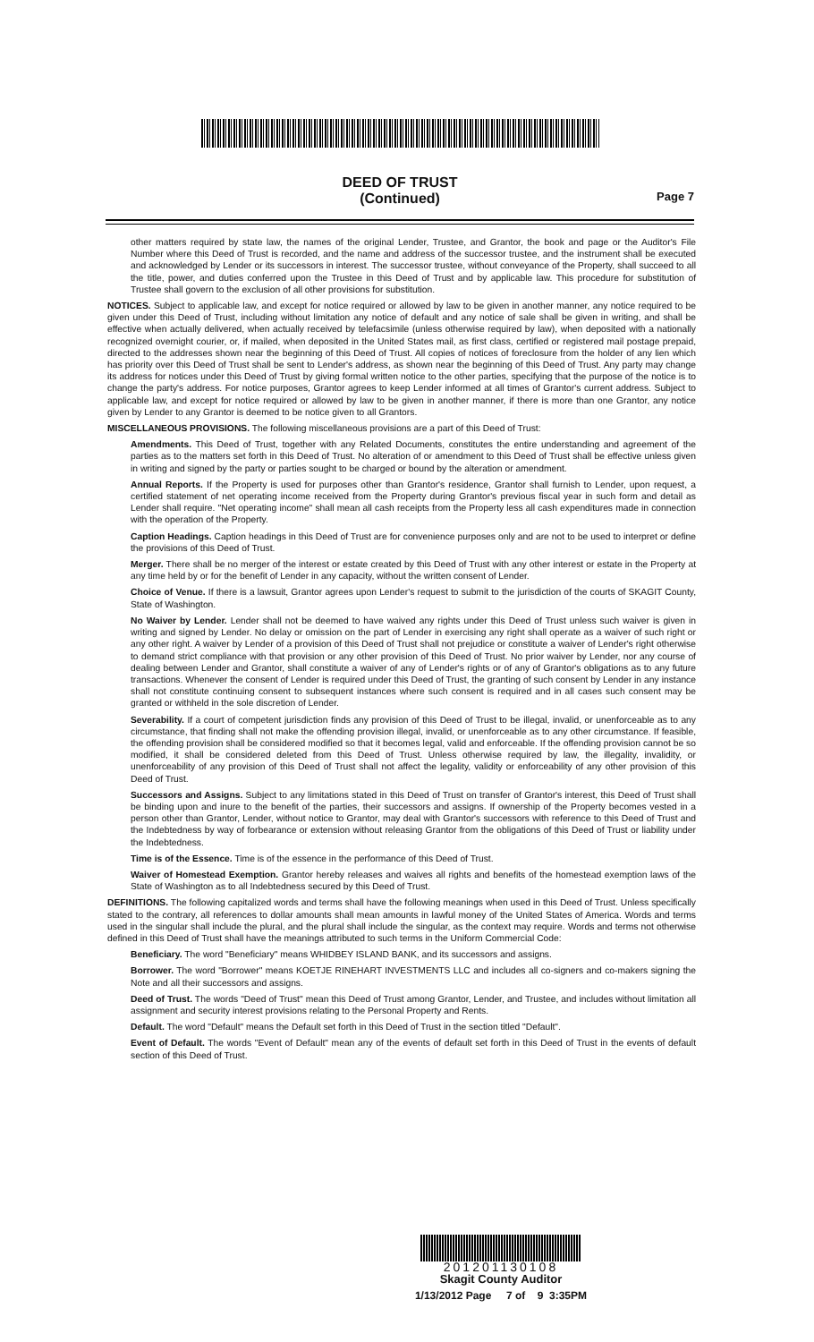DEED OF TRUST
(Continued)
Page 7
other matters required by state law, the names of the original Lender, Trustee, and Grantor, the book and page or the Auditor's File Number where this Deed of Trust is recorded, and the name and address of the successor trustee, and the instrument shall be executed and acknowledged by Lender or its successors in interest. The successor trustee, without conveyance of the Property, shall succeed to all the title, power, and duties conferred upon the Trustee in this Deed of Trust and by applicable law. This procedure for substitution of Trustee shall govern to the exclusion of all other provisions for substitution.
NOTICES. Subject to applicable law, and except for notice required or allowed by law to be given in another manner, any notice required to be given under this Deed of Trust, including without limitation any notice of default and any notice of sale shall be given in writing, and shall be effective when actually delivered, when actually received by telefacsimile (unless otherwise required by law), when deposited with a nationally recognized overnight courier, or, if mailed, when deposited in the United States mail, as first class, certified or registered mail postage prepaid, directed to the addresses shown near the beginning of this Deed of Trust. All copies of notices of foreclosure from the holder of any lien which has priority over this Deed of Trust shall be sent to Lender's address, as shown near the beginning of this Deed of Trust. Any party may change its address for notices under this Deed of Trust by giving formal written notice to the other parties, specifying that the purpose of the notice is to change the party's address. For notice purposes, Grantor agrees to keep Lender informed at all times of Grantor's current address. Subject to applicable law, and except for notice required or allowed by law to be given in another manner, if there is more than one Grantor, any notice given by Lender to any Grantor is deemed to be notice given to all Grantors.
MISCELLANEOUS PROVISIONS. The following miscellaneous provisions are a part of this Deed of Trust:
Amendments. This Deed of Trust, together with any Related Documents, constitutes the entire understanding and agreement of the parties as to the matters set forth in this Deed of Trust. No alteration of or amendment to this Deed of Trust shall be effective unless given in writing and signed by the party or parties sought to be charged or bound by the alteration or amendment.
Annual Reports. If the Property is used for purposes other than Grantor's residence, Grantor shall furnish to Lender, upon request, a certified statement of net operating income received from the Property during Grantor's previous fiscal year in such form and detail as Lender shall require. "Net operating income" shall mean all cash receipts from the Property less all cash expenditures made in connection with the operation of the Property.
Caption Headings. Caption headings in this Deed of Trust are for convenience purposes only and are not to be used to interpret or define the provisions of this Deed of Trust.
Merger. There shall be no merger of the interest or estate created by this Deed of Trust with any other interest or estate in the Property at any time held by or for the benefit of Lender in any capacity, without the written consent of Lender.
Choice of Venue. If there is a lawsuit, Grantor agrees upon Lender's request to submit to the jurisdiction of the courts of SKAGIT County, State of Washington.
No Waiver by Lender. Lender shall not be deemed to have waived any rights under this Deed of Trust unless such waiver is given in writing and signed by Lender. No delay or omission on the part of Lender in exercising any right shall operate as a waiver of such right or any other right. A waiver by Lender of a provision of this Deed of Trust shall not prejudice or constitute a waiver of Lender's right otherwise to demand strict compliance with that provision or any other provision of this Deed of Trust. No prior waiver by Lender, nor any course of dealing between Lender and Grantor, shall constitute a waiver of any of Lender's rights or of any of Grantor's obligations as to any future transactions. Whenever the consent of Lender is required under this Deed of Trust, the granting of such consent by Lender in any instance shall not constitute continuing consent to subsequent instances where such consent is required and in all cases such consent may be granted or withheld in the sole discretion of Lender.
Severability. If a court of competent jurisdiction finds any provision of this Deed of Trust to be illegal, invalid, or unenforceable as to any circumstance, that finding shall not make the offending provision illegal, invalid, or unenforceable as to any other circumstance. If feasible, the offending provision shall be considered modified so that it becomes legal, valid and enforceable. If the offending provision cannot be so modified, it shall be considered deleted from this Deed of Trust. Unless otherwise required by law, the illegality, invalidity, or unenforceability of any provision of this Deed of Trust shall not affect the legality, validity or enforceability of any other provision of this Deed of Trust.
Successors and Assigns. Subject to any limitations stated in this Deed of Trust on transfer of Grantor's interest, this Deed of Trust shall be binding upon and inure to the benefit of the parties, their successors and assigns. If ownership of the Property becomes vested in a person other than Grantor, Lender, without notice to Grantor, may deal with Grantor's successors with reference to this Deed of Trust and the Indebtedness by way of forbearance or extension without releasing Grantor from the obligations of this Deed of Trust or liability under the Indebtedness.
Time is of the Essence. Time is of the essence in the performance of this Deed of Trust.
Waiver of Homestead Exemption. Grantor hereby releases and waives all rights and benefits of the homestead exemption laws of the State of Washington as to all Indebtedness secured by this Deed of Trust.
DEFINITIONS. The following capitalized words and terms shall have the following meanings when used in this Deed of Trust. Unless specifically stated to the contrary, all references to dollar amounts shall mean amounts in lawful money of the United States of America. Words and terms used in the singular shall include the plural, and the plural shall include the singular, as the context may require. Words and terms not otherwise defined in this Deed of Trust shall have the meanings attributed to such terms in the Uniform Commercial Code:
Beneficiary. The word "Beneficiary" means WHIDBEY ISLAND BANK, and its successors and assigns.
Borrower. The word "Borrower" means KOETJE RINEHART INVESTMENTS LLC and includes all co-signers and co-makers signing the Note and all their successors and assigns.
Deed of Trust. The words "Deed of Trust" mean this Deed of Trust among Grantor, Lender, and Trustee, and includes without limitation all assignment and security interest provisions relating to the Personal Property and Rents.
Default. The word "Default" means the Default set forth in this Deed of Trust in the section titled "Default".
Event of Default. The words "Event of Default" mean any of the events of default set forth in this Deed of Trust in the events of default section of this Deed of Trust.
201201130108
Skagit County Auditor
1/13/2012 Page 7 of 9 3:35PM